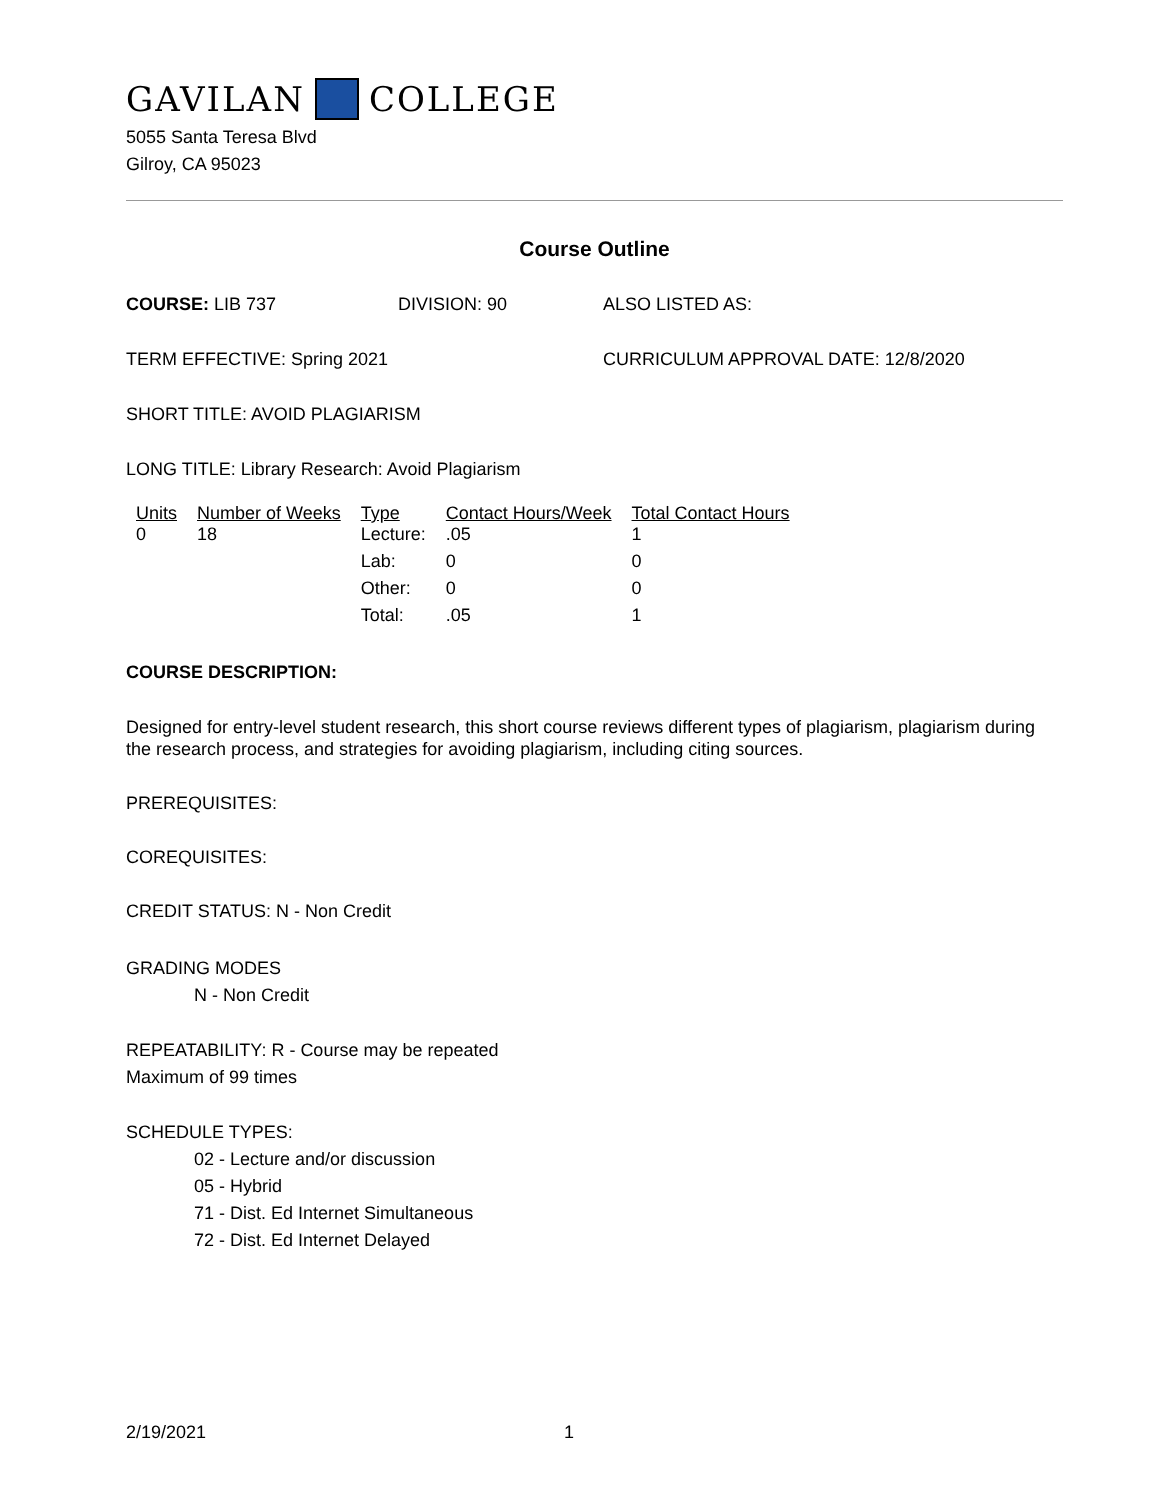GAVILAN COLLEGE
5055 Santa Teresa Blvd
Gilroy, CA 95023
Course Outline
COURSE: LIB 737 DIVISION: 90 ALSO LISTED AS:
TERM EFFECTIVE: Spring 2021 CURRICULUM APPROVAL DATE: 12/8/2020
SHORT TITLE: AVOID PLAGIARISM
LONG TITLE: Library Research: Avoid Plagiarism
| Units | Number of Weeks | Type | Contact Hours/Week | Total Contact Hours |
| --- | --- | --- | --- | --- |
| 0 | 18 | Lecture: | .05 | 1 |
| | | Lab: | 0 | 0 |
| | | Other: | 0 | 0 |
| | | Total: | .05 | 1 |
COURSE DESCRIPTION:
Designed for entry-level student research, this short course reviews different types of plagiarism, plagiarism during the research process, and strategies for avoiding plagiarism, including citing sources.
PREREQUISITES:
COREQUISITES:
CREDIT STATUS: N - Non Credit
GRADING MODES
N - Non Credit
REPEATABILITY: R - Course may be repeated
Maximum of 99 times
SCHEDULE TYPES:
02 - Lecture and/or discussion
05 - Hybrid
71 - Dist. Ed Internet Simultaneous
72 - Dist. Ed Internet Delayed
2/19/2021 1